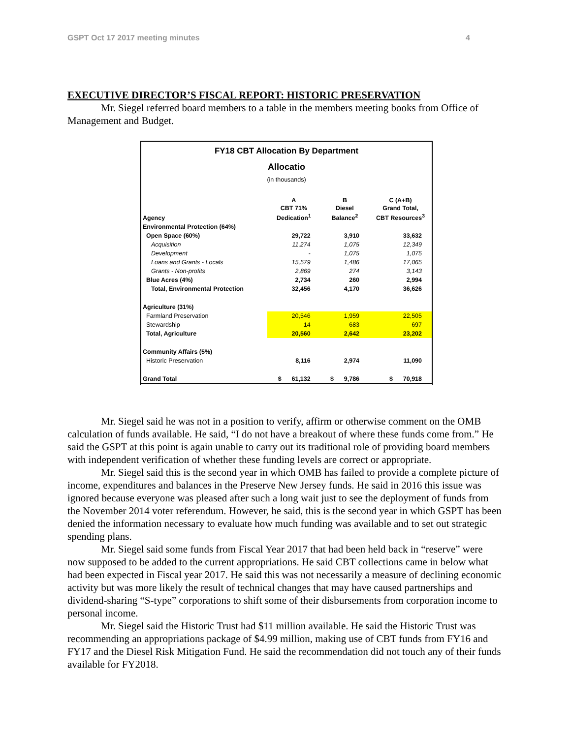GSPT Oct 17 2017 meeting minutes 4
EXECUTIVE DIRECTOR’S FISCAL REPORT: HISTORIC PRESERVATION
Mr. Siegel referred board members to a table in the members meeting books from Office of Management and Budget.
FY18 CBT Allocation By Department
Allocatio
(in thousands)
| Agency | A CBT 71% Dedication<sup>1</sup> | B Diesel Balance<sup>2</sup> | C (A+B) Grand Total, CBT Resources<sup>3</sup> |
| --- | --- | --- | --- |
| Environmental Protection (64%) | | | |
| Open Space (60%) | 29,722 | 3,910 | 33,632 |
| Acquisition | 11,274 | 1,075 | 12,349 |
| Development | - | 1,075 | 1,075 |
| Loans and Grants - Locals | 15,579 | 1,486 | 17,065 |
| Grants - Non-profits | 2,869 | 274 | 3,143 |
| Blue Acres (4%) | 2,734 | 260 | 2,994 |
| Total, Environmental Protection | 32,456 | 4,170 | 36,626 |
| Agriculture (31%) | | | |
| Farmland Preservation | 20,546 | 1,959 | 22,505 |
| Stewardship | 14 | 683 | 697 |
| Total, Agriculture | 20,560 | 2,642 | 23,202 |
| Community Affairs (5%) | | | |
| Historic Preservation | 8,116 | 2,974 | 11,090 |
| Grand Total | $ 61,132 | $ 9,786 | $ 70,918 |
Mr. Siegel said he was not in a position to verify, affirm or otherwise comment on the OMB calculation of funds available. He said, “I do not have a breakout of where these funds come from.” He said the GSPT at this point is again unable to carry out its traditional role of providing board members with independent verification of whether these funding levels are correct or appropriate.
Mr. Siegel said this is the second year in which OMB has failed to provide a complete picture of income, expenditures and balances in the Preserve New Jersey funds. He said in 2016 this issue was ignored because everyone was pleased after such a long wait just to see the deployment of funds from the November 2014 voter referendum. However, he said, this is the second year in which GSPT has been denied the information necessary to evaluate how much funding was available and to set out strategic spending plans.
Mr. Siegel said some funds from Fiscal Year 2017 that had been held back in “reserve” were now supposed to be added to the current appropriations. He said CBT collections came in below what had been expected in Fiscal year 2017. He said this was not necessarily a measure of declining economic activity but was more likely the result of technical changes that may have caused partnerships and dividend-sharing “S-type” corporations to shift some of their disbursements from corporation income to personal income.
Mr. Siegel said the Historic Trust had $11 million available. He said the Historic Trust was recommending an appropriations package of $4.99 million, making use of CBT funds from FY16 and FY17 and the Diesel Risk Mitigation Fund. He said the recommendation did not touch any of their funds available for FY2018.